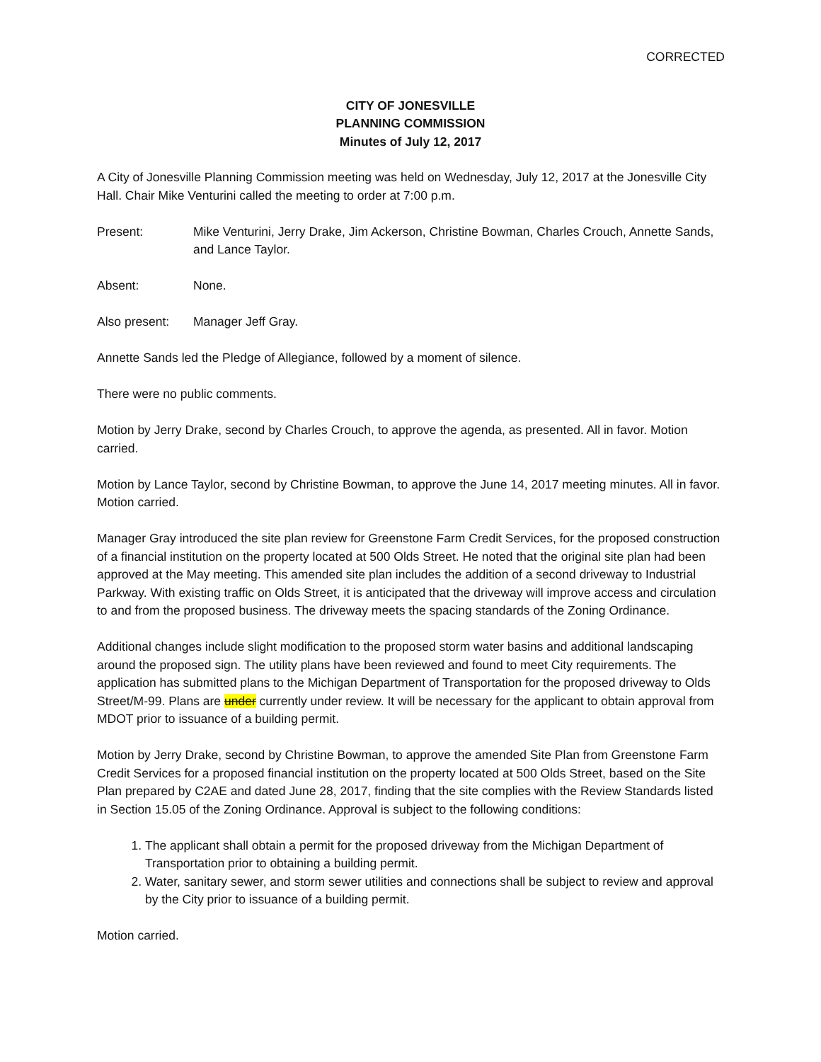CORRECTED
CITY OF JONESVILLE
PLANNING COMMISSION
Minutes of July 12, 2017
A City of Jonesville Planning Commission meeting was held on Wednesday, July 12, 2017 at the Jonesville City Hall. Chair Mike Venturini called the meeting to order at 7:00 p.m.
Present: Mike Venturini, Jerry Drake, Jim Ackerson, Christine Bowman, Charles Crouch, Annette Sands, and Lance Taylor.
Absent: None.
Also present:
Manager Jeff Gray.
Annette Sands led the Pledge of Allegiance, followed by a moment of silence.
There were no public comments.
Motion by Jerry Drake, second by Charles Crouch, to approve the agenda, as presented. All in favor. Motion carried.
Motion by Lance Taylor, second by Christine Bowman, to approve the June 14, 2017 meeting minutes. All in favor. Motion carried.
Manager Gray introduced the site plan review for Greenstone Farm Credit Services, for the proposed construction of a financial institution on the property located at 500 Olds Street. He noted that the original site plan had been approved at the May meeting. This amended site plan includes the addition of a second driveway to Industrial Parkway. With existing traffic on Olds Street, it is anticipated that the driveway will improve access and circulation to and from the proposed business. The driveway meets the spacing standards of the Zoning Ordinance.
Additional changes include slight modification to the proposed storm water basins and additional landscaping around the proposed sign. The utility plans have been reviewed and found to meet City requirements. The application has submitted plans to the Michigan Department of Transportation for the proposed driveway to Olds Street/M-99. Plans are under currently under review. It will be necessary for the applicant to obtain approval from MDOT prior to issuance of a building permit.
Motion by Jerry Drake, second by Christine Bowman, to approve the amended Site Plan from Greenstone Farm Credit Services for a proposed financial institution on the property located at 500 Olds Street, based on the Site Plan prepared by C2AE and dated June 28, 2017, finding that the site complies with the Review Standards listed in Section 15.05 of the Zoning Ordinance. Approval is subject to the following conditions:
1. The applicant shall obtain a permit for the proposed driveway from the Michigan Department of Transportation prior to obtaining a building permit.
2. Water, sanitary sewer, and storm sewer utilities and connections shall be subject to review and approval by the City prior to issuance of a building permit.
Motion carried.